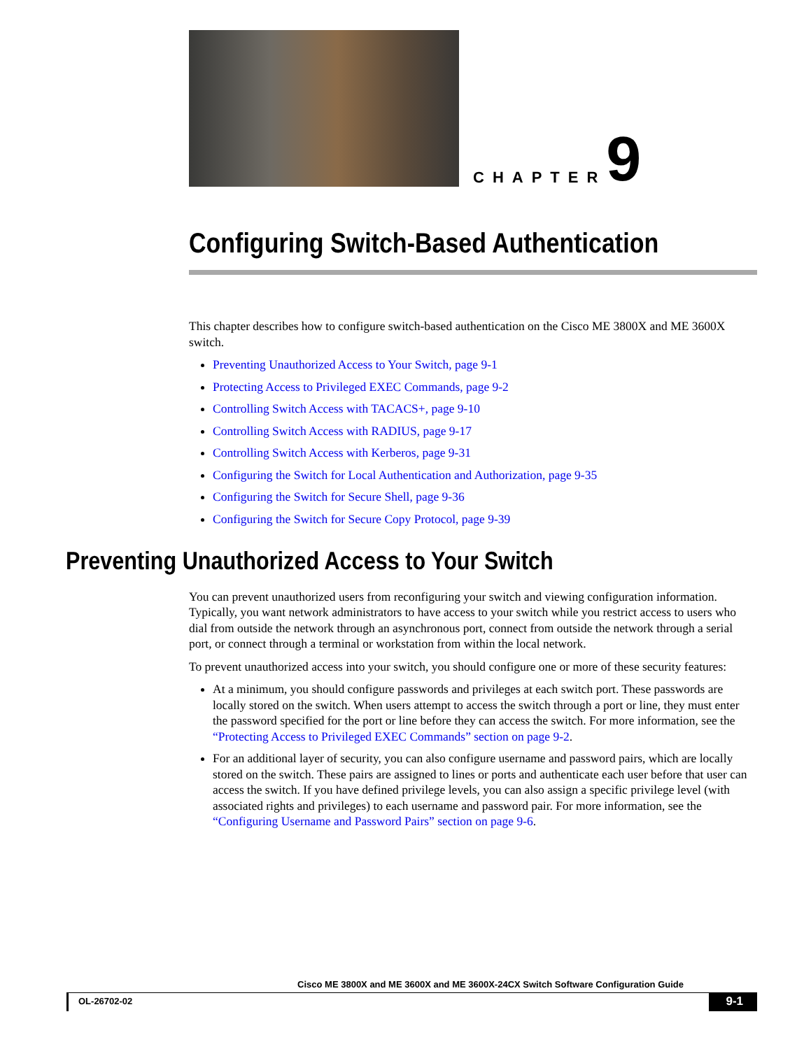CHAPTER 9
Configuring Switch-Based Authentication
This chapter describes how to configure switch-based authentication on the Cisco ME 3800X and ME 3600X switch.
Preventing Unauthorized Access to Your Switch, page 9-1
Protecting Access to Privileged EXEC Commands, page 9-2
Controlling Switch Access with TACACS+, page 9-10
Controlling Switch Access with RADIUS, page 9-17
Controlling Switch Access with Kerberos, page 9-31
Configuring the Switch for Local Authentication and Authorization, page 9-35
Configuring the Switch for Secure Shell, page 9-36
Configuring the Switch for Secure Copy Protocol, page 9-39
Preventing Unauthorized Access to Your Switch
You can prevent unauthorized users from reconfiguring your switch and viewing configuration information. Typically, you want network administrators to have access to your switch while you restrict access to users who dial from outside the network through an asynchronous port, connect from outside the network through a serial port, or connect through a terminal or workstation from within the local network.
To prevent unauthorized access into your switch, you should configure one or more of these security features:
At a minimum, you should configure passwords and privileges at each switch port. These passwords are locally stored on the switch. When users attempt to access the switch through a port or line, they must enter the password specified for the port or line before they can access the switch. For more information, see the “Protecting Access to Privileged EXEC Commands” section on page 9-2.
For an additional layer of security, you can also configure username and password pairs, which are locally stored on the switch. These pairs are assigned to lines or ports and authenticate each user before that user can access the switch. If you have defined privilege levels, you can also assign a specific privilege level (with associated rights and privileges) to each username and password pair. For more information, see the “Configuring Username and Password Pairs” section on page 9-6.
Cisco ME 3800X and ME 3600X and ME 3600X-24CX Switch Software Configuration Guide
OL-26702-02 9-1